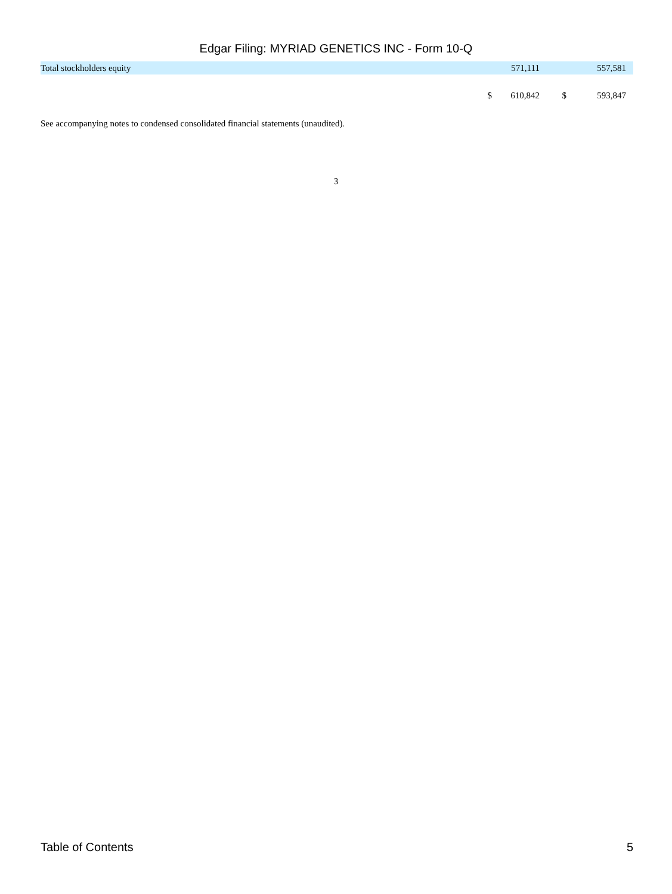Edgar Filing: MYRIAD GENETICS INC - Form 10-Q
| Total stockholders equity | | 571,111 | | 557,581 | |
| | $ | 610,842 | $ | 593,847 | |
See accompanying notes to condensed consolidated financial statements (unaudited).
3
Table of Contents 5